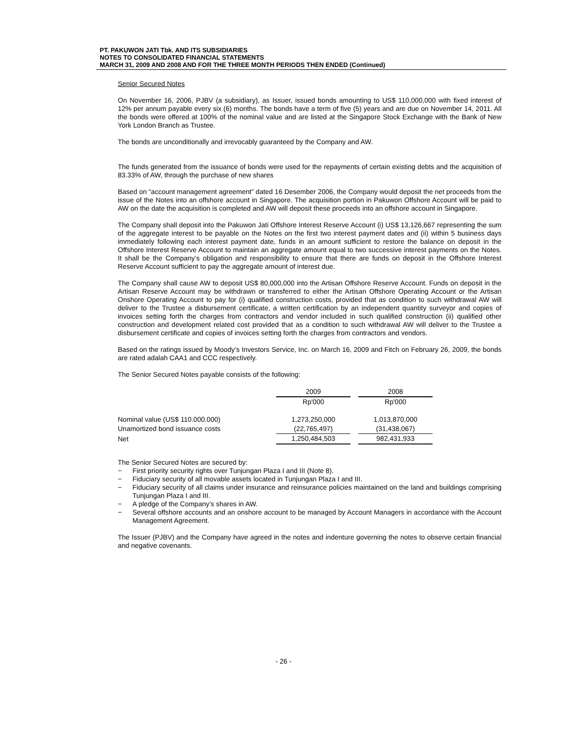PT. PAKUWON JATI Tbk. AND ITS SUBSIDIARIES
NOTES TO CONSOLIDATED FINANCIAL STATEMENTS
MARCH 31, 2009 AND 2008 AND FOR THE THREE MONTH PERIODS THEN ENDED (Continued)
Senior Secured Notes
On November 16, 2006, PJBV (a subsidiary), as Issuer, issued bonds amounting to US$ 110,000,000 with fixed interest of 12% per annum payable every six (6) months. The bonds have a term of five (5) years and are due on November 14, 2011. All the bonds were offered at 100% of the nominal value and are listed at the Singapore Stock Exchange with the Bank of New York London Branch as Trustee.
The bonds are unconditionally and irrevocably guaranteed by the Company and AW.
The funds generated from the issuance of bonds were used for the repayments of certain existing debts and the acquisition of 83.33% of AW, through the purchase of new shares
Based on “account management agreement” dated 16 Desember 2006, the Company would deposit the net proceeds from the issue of the Notes into an offshore account in Singapore. The acquisition portion in Pakuwon Offshore Account will be paid to AW on the date the acquisition is completed and AW will deposit these proceeds into an offshore account in Singapore.
The Company shall deposit into the Pakuwon Jati Offshore Interest Reserve Account (i) US$ 13,126,667 representing the sum of the aggregate interest to be payable on the Notes on the first two interest payment dates and (ii) within 5 business days immediately following each interest payment date, funds in an amount sufficient to restore the balance on deposit in the Offshore Interest Reserve Account to maintain an aggregate amount equal to two successive interest payments on the Notes. It shall be the Company’s obligation and responsibility to ensure that there are funds on deposit in the Offshore Interest Reserve Account sufficient to pay the aggregate amount of interest due.
The Company shall cause AW to deposit US$ 80,000,000 into the Artisan Offshore Reserve Account. Funds on deposit in the Artisan Reserve Account may be withdrawn or transferred to either the Artisan Offshore Operating Account or the Artisan Onshore Operating Account to pay for (i) qualified construction costs, provided that as condition to such withdrawal AW will deliver to the Trustee a disbursement certificate, a written certification by an independent quantity surveyor and copies of invoices setting forth the charges from contractors and vendor included in such qualified construction (ii) qualified other construction and development related cost provided that as a condition to such withdrawal AW will deliver to the Trustee a disbursement certificate and copies of invoices setting forth the charges from contractors and vendors.
Based on the ratings issued by Moody’s Investors Service, Inc. on March 16, 2009 and Fitch on February 26, 2009, the bonds are rated adalah CAA1 and CCC respectively.
The Senior Secured Notes payable consists of the following:
| | 2009 | | 2008 |
| | Rp'000 | | Rp'000 |
| Nominal value (US$ 110.000.000) | 1,273,250,000 | | 1,013,870,000 |
| Unamortized bond issuance costs | (22,765,497) | | (31,438,067) |
| Net | 1,250,484,503 | | 982,431,933 |
The Senior Secured Notes are secured by:
− First priority security rights over Tunjungan Plaza I and III (Note 8).
− Fiduciary security of all movable assets located in Tunjungan Plaza I and III.
− Fiduciary security of all claims under insurance and reinsurance policies maintained on the land and buildings comprising Tunjungan Plaza I and III.
− A pledge of the Company’s shares in AW.
− Several offshore accounts and an onshore account to be managed by Account Managers in accordance with the Account Management Agreement.
The Issuer (PJBV) and the Company have agreed in the notes and indenture governing the notes to observe certain financial and negative covenants.
- 26 -